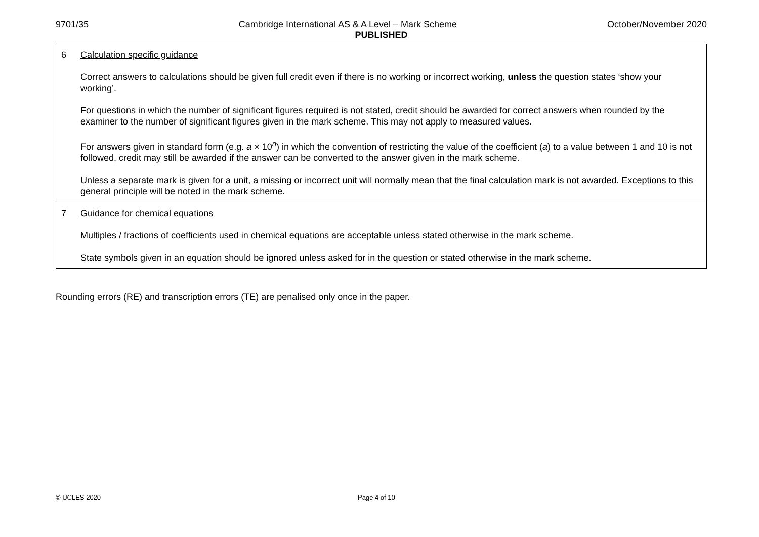9701/35 Cambridge International AS & A Level – Mark Scheme October/November 2020
PUBLISHED
| 6 Calculation specific guidance Correct answers to calculations should be given full credit even if there is no working or incorrect working, unless the question states ‘show your working’. For questions in which the number of significant figures required is not stated, credit should be awarded for correct answers when rounded by the examiner to the number of significant figures given in the mark scheme. This may not apply to measured values. For answers given in standard form (e.g. a × 10<sup>n</sup>) in which the convention of restricting the value of the coefficient ( a ) to a value between 1 and 10 is not followed, credit may still be awarded if the answer can be converted to the answer given in the mark scheme. Unless a separate mark is given for a unit, a missing or incorrect unit will normally mean that the final calculation mark is not awarded. Exceptions to this general principle will be noted in the mark scheme. |
| 7 Guidance for chemical equations Multiples / fractions of coefficients used in chemical equations are acceptable unless stated otherwise in the mark scheme. State symbols given in an equation should be ignored unless asked for in the question or stated otherwise in the mark scheme. |
Rounding errors (RE) and transcription errors (TE) are penalised only once in the paper.
© UCLES 2020 Page 4 of 10